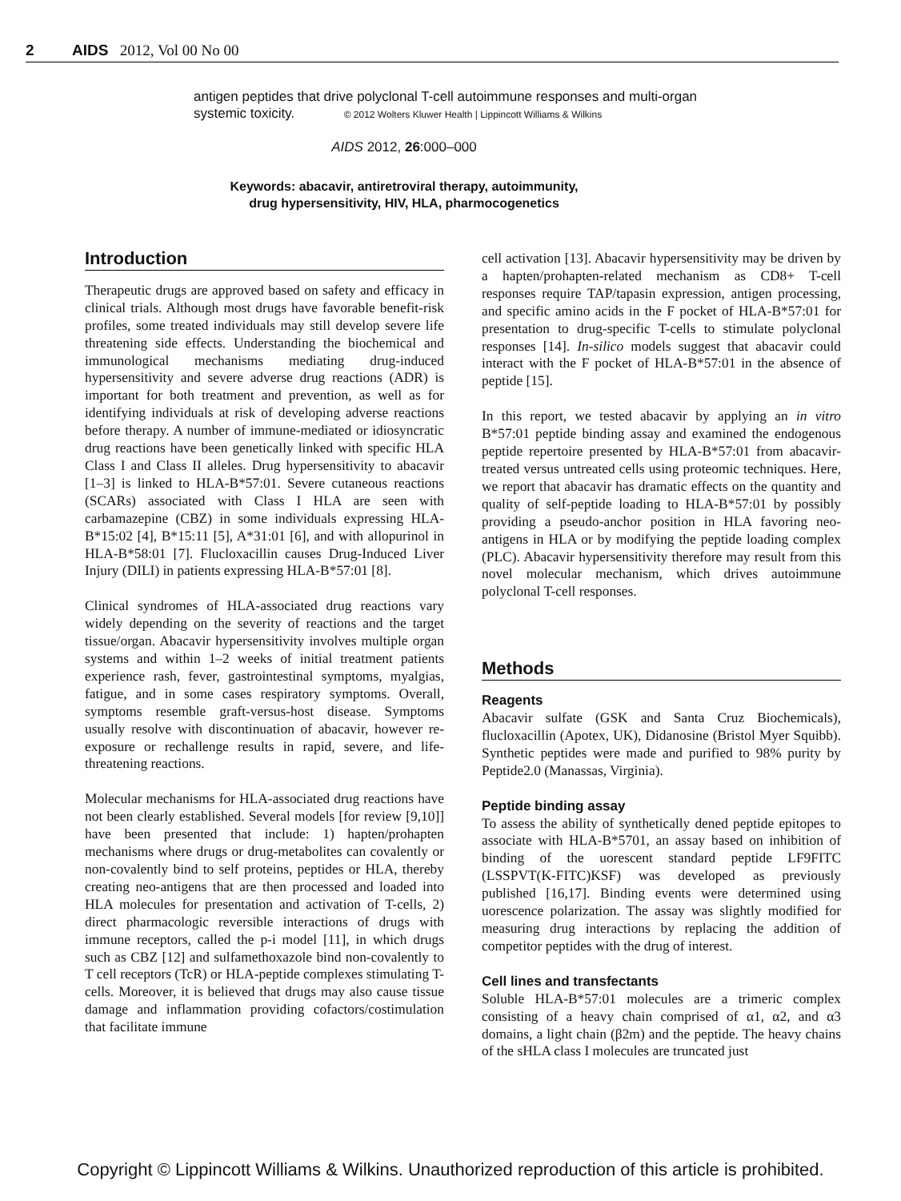2 AIDS 2012, Vol 00 No 00
antigen peptides that drive polyclonal T-cell autoimmune responses and multi-organ systemic toxicity. © 2012 Wolters Kluwer Health | Lippincott Williams & Wilkins
AIDS 2012, 26:000–000
Keywords: abacavir, antiretroviral therapy, autoimmunity,
drug hypersensitivity, HIV, HLA, pharmocogenetics
Introduction
Therapeutic drugs are approved based on safety and efficacy in clinical trials. Although most drugs have favorable benefit-risk profiles, some treated individuals may still develop severe life threatening side effects. Understanding the biochemical and immunological mechanisms mediating drug-induced hypersensitivity and severe adverse drug reactions (ADR) is important for both treatment and prevention, as well as for identifying individuals at risk of developing adverse reactions before therapy. A number of immune-mediated or idiosyncratic drug reactions have been genetically linked with specific HLA Class I and Class II alleles. Drug hypersensitivity to abacavir [1–3] is linked to HLA-B*57:01. Severe cutaneous reactions (SCARs) associated with Class I HLA are seen with carbamazepine (CBZ) in some individuals expressing HLA-B*15:02 [4], B*15:11 [5], A*31:01 [6], and with allopurinol in HLA-B*58:01 [7]. Flucloxacillin causes Drug-Induced Liver Injury (DILI) in patients expressing HLA-B*57:01 [8].
Clinical syndromes of HLA-associated drug reactions vary widely depending on the severity of reactions and the target tissue/organ. Abacavir hypersensitivity involves multiple organ systems and within 1–2 weeks of initial treatment patients experience rash, fever, gastrointestinal symptoms, myalgias, fatigue, and in some cases respiratory symptoms. Overall, symptoms resemble graft-versus-host disease. Symptoms usually resolve with discontinuation of abacavir, however re-exposure or rechallenge results in rapid, severe, and life-threatening reactions.
Molecular mechanisms for HLA-associated drug reactions have not been clearly established. Several models [for review [9,10]] have been presented that include: 1) hapten/prohapten mechanisms where drugs or drug-metabolites can covalently or non-covalently bind to self proteins, peptides or HLA, thereby creating neo-antigens that are then processed and loaded into HLA molecules for presentation and activation of T-cells, 2) direct pharmacologic reversible interactions of drugs with immune receptors, called the p-i model [11], in which drugs such as CBZ [12] and sulfamethoxazole bind non-covalently to T cell receptors (TcR) or HLA-peptide complexes stimulating T-cells. Moreover, it is believed that drugs may also cause tissue damage and inflammation providing cofactors/costimulation that facilitate immune
cell activation [13]. Abacavir hypersensitivity may be driven by a hapten/prohapten-related mechanism as CD8+ T-cell responses require TAP/tapasin expression, antigen processing, and specific amino acids in the F pocket of HLA-B*57:01 for presentation to drug-specific T-cells to stimulate polyclonal responses [14]. In-silico models suggest that abacavir could interact with the F pocket of HLA-B*57:01 in the absence of peptide [15].
In this report, we tested abacavir by applying an in vitro B*57:01 peptide binding assay and examined the endogenous peptide repertoire presented by HLA-B*57:01 from abacavir-treated versus untreated cells using proteomic techniques. Here, we report that abacavir has dramatic effects on the quantity and quality of self-peptide loading to HLA-B*57:01 by possibly providing a pseudo-anchor position in HLA favoring neo-antigens in HLA or by modifying the peptide loading complex (PLC). Abacavir hypersensitivity therefore may result from this novel molecular mechanism, which drives autoimmune polyclonal T-cell responses.
Methods
Reagents
Abacavir sulfate (GSK and Santa Cruz Biochemicals), flucloxacillin (Apotex, UK), Didanosine (Bristol Myer Squibb). Synthetic peptides were made and purified to 98% purity by Peptide2.0 (Manassas, Virginia).
Peptide binding assay
To assess the ability of synthetically dened peptide epitopes to associate with HLA-B*5701, an assay based on inhibition of binding of the uorescent standard peptide LF9FITC (LSSPVT(K-FITC)KSF) was developed as previously published [16,17]. Binding events were determined using uorescence polarization. The assay was slightly modified for measuring drug interactions by replacing the addition of competitor peptides with the drug of interest.
Cell lines and transfectants
Soluble HLA-B*57:01 molecules are a trimeric complex consisting of a heavy chain comprised of α1, α2, and α3 domains, a light chain (β2m) and the peptide. The heavy chains of the sHLA class I molecules are truncated just
Copyright © Lippincott Williams & Wilkins. Unauthorized reproduction of this article is prohibited.